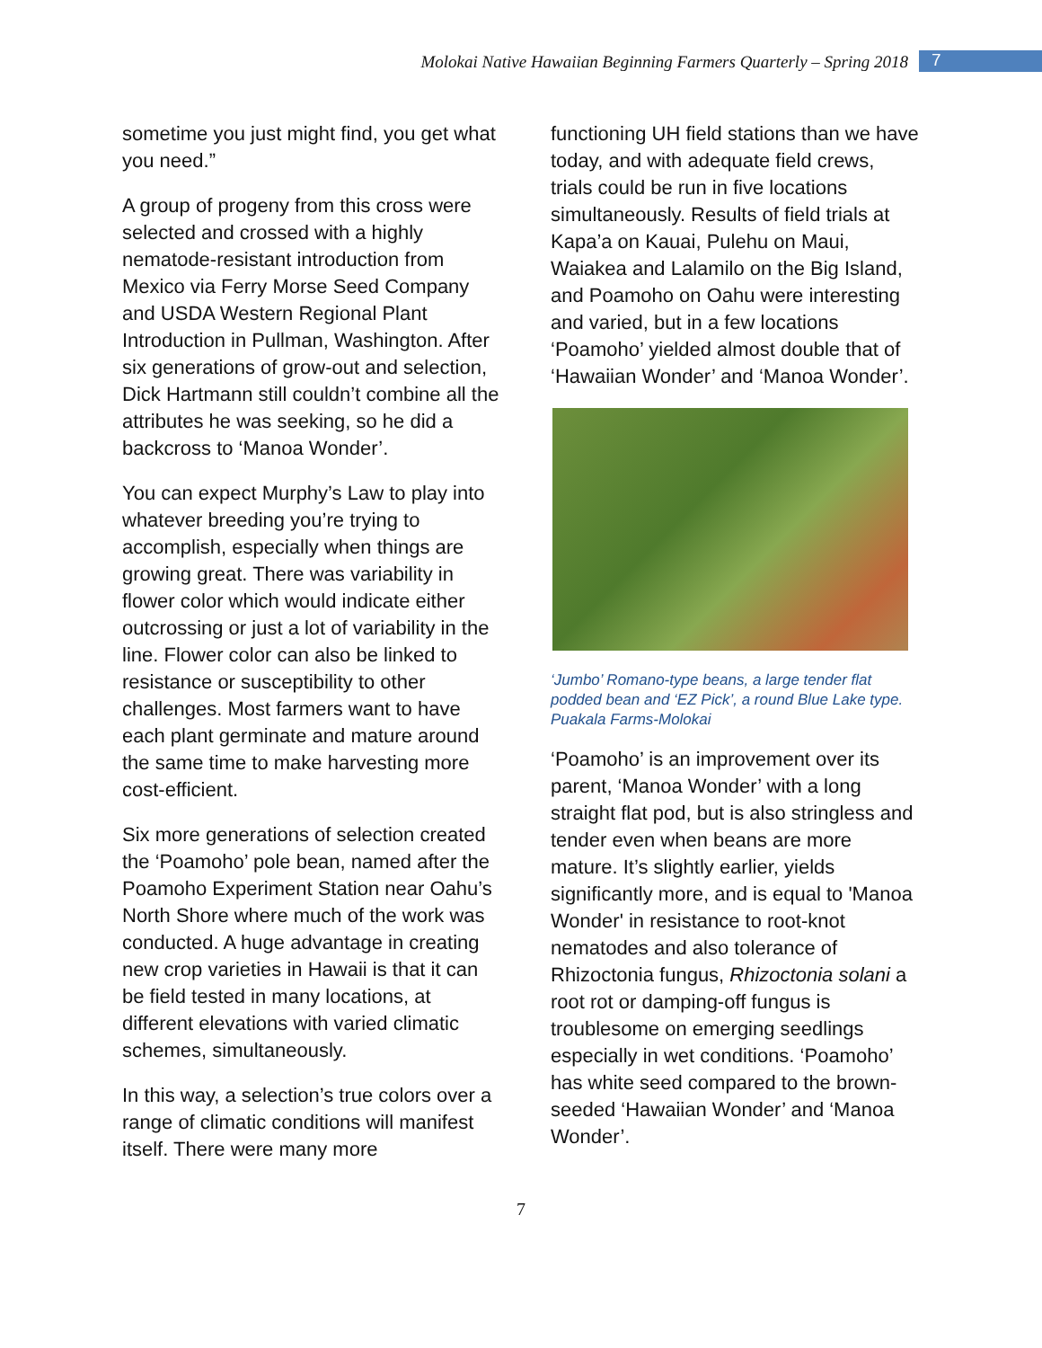Molokai Native Hawaiian Beginning Farmers Quarterly – Spring 2018 7
sometime you just might find, you get what you need.”
A group of progeny from this cross were selected and crossed with a highly nematode-resistant introduction from Mexico via Ferry Morse Seed Company and USDA Western Regional Plant Introduction in Pullman, Washington. After six generations of grow-out and selection, Dick Hartmann still couldn’t combine all the attributes he was seeking, so he did a backcross to ‘Manoa Wonder’.
You can expect Murphy’s Law to play into whatever breeding you’re trying to accomplish, especially when things are growing great. There was variability in flower color which would indicate either outcrossing or just a lot of variability in the line. Flower color can also be linked to resistance or susceptibility to other challenges. Most farmers want to have each plant germinate and mature around the same time to make harvesting more cost-efficient.
Six more generations of selection created the ‘Poamoho’ pole bean, named after the Poamoho Experiment Station near Oahu’s North Shore where much of the work was conducted. A huge advantage in creating new crop varieties in Hawaii is that it can be field tested in many locations, at different elevations with varied climatic schemes, simultaneously.
In this way, a selection’s true colors over a range of climatic conditions will manifest itself. There were many more
functioning UH field stations than we have today, and with adequate field crews, trials could be run in five locations simultaneously. Results of field trials at Kapa’a on Kauai, Pulehu on Maui, Waiakea and Lalamilo on the Big Island, and Poamoho on Oahu were interesting and varied, but in a few locations ‘Poamoho’ yielded almost double that of ‘Hawaiian Wonder’ and ‘Manoa Wonder’.
‘Jumbo’ Romano-type beans, a large tender flat podded bean and ‘EZ Pick’, a round Blue Lake type. Puakala Farms-Molokai
‘Poamoho’ is an improvement over its parent, ‘Manoa Wonder’ with a long straight flat pod, but is also stringless and tender even when beans are more mature. It’s slightly earlier, yields significantly more, and is equal to 'Manoa Wonder' in resistance to root-knot nematodes and also tolerance of Rhizoctonia fungus, Rhizoctonia solani a root rot or damping-off fungus is troublesome on emerging seedlings especially in wet conditions. ‘Poamoho’ has white seed compared to the brown-seeded ‘Hawaiian Wonder’ and ‘Manoa Wonder’.
7